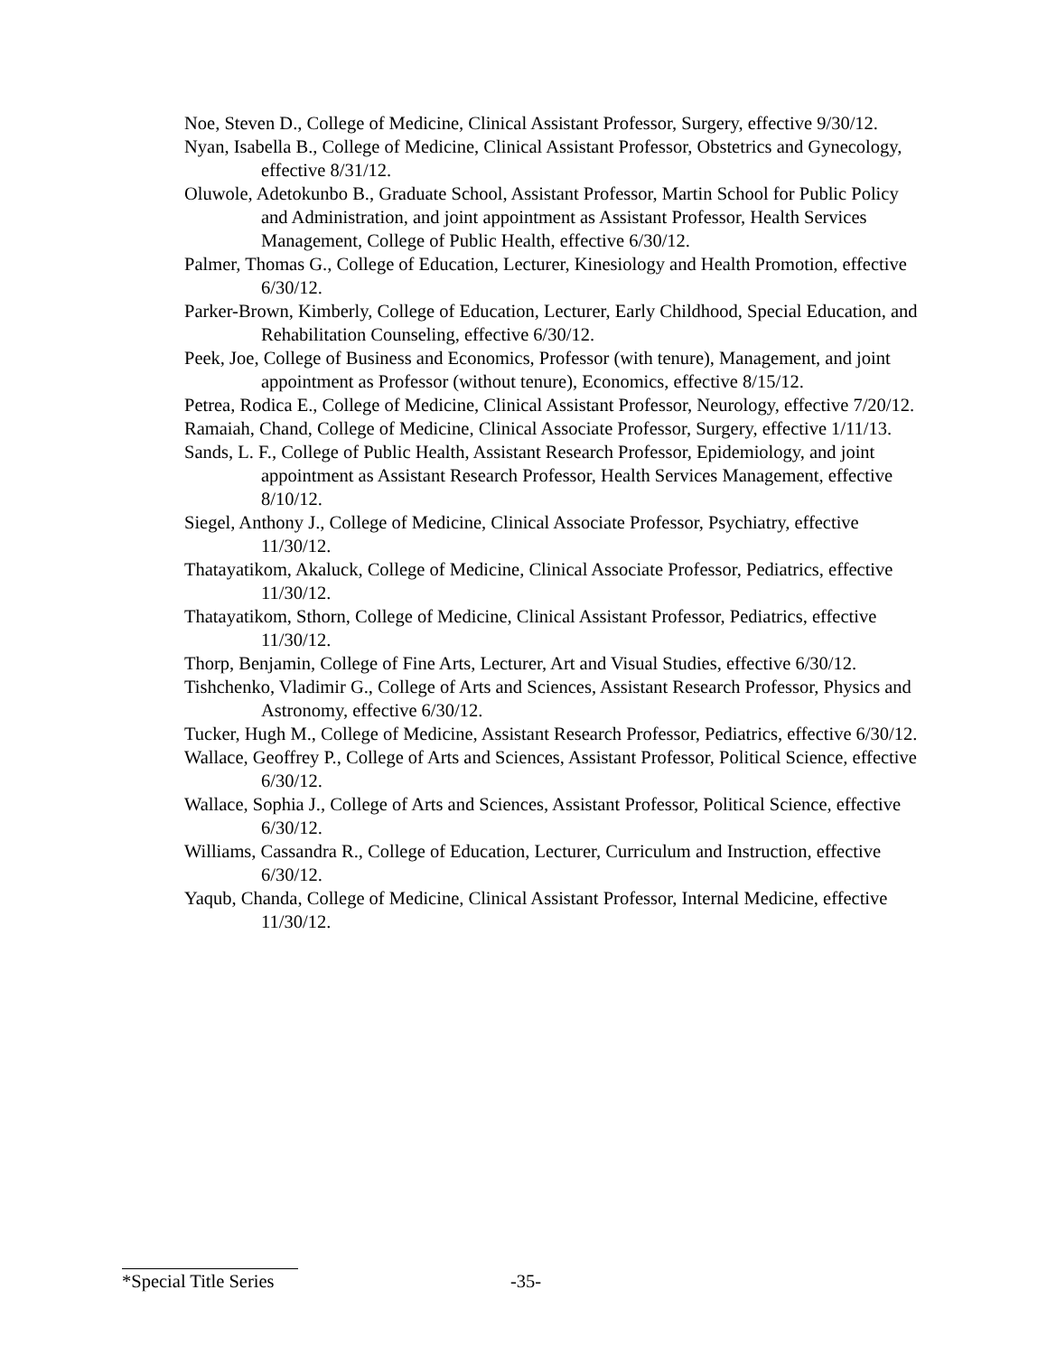Noe, Steven D., College of Medicine, Clinical Assistant Professor, Surgery, effective 9/30/12.
Nyan, Isabella B., College of Medicine, Clinical Assistant Professor, Obstetrics and Gynecology, effective 8/31/12.
Oluwole, Adetokunbo B., Graduate School, Assistant Professor, Martin School for Public Policy and Administration, and joint appointment as Assistant Professor, Health Services Management, College of Public Health, effective 6/30/12.
Palmer, Thomas G., College of Education, Lecturer, Kinesiology and Health Promotion, effective 6/30/12.
Parker-Brown, Kimberly, College of Education, Lecturer, Early Childhood, Special Education, and Rehabilitation Counseling, effective 6/30/12.
Peek, Joe, College of Business and Economics, Professor (with tenure), Management, and joint appointment as Professor (without tenure), Economics, effective 8/15/12.
Petrea, Rodica E., College of Medicine, Clinical Assistant Professor, Neurology, effective 7/20/12.
Ramaiah, Chand, College of Medicine, Clinical Associate Professor, Surgery, effective 1/11/13.
Sands, L. F., College of Public Health, Assistant Research Professor, Epidemiology, and joint appointment as Assistant Research Professor, Health Services Management, effective 8/10/12.
Siegel, Anthony J., College of Medicine, Clinical Associate Professor, Psychiatry, effective 11/30/12.
Thatayatikom, Akaluck, College of Medicine, Clinical Associate Professor, Pediatrics, effective 11/30/12.
Thatayatikom, Sthorn, College of Medicine, Clinical Assistant Professor, Pediatrics, effective 11/30/12.
Thorp, Benjamin, College of Fine Arts, Lecturer, Art and Visual Studies, effective 6/30/12.
Tishchenko, Vladimir G., College of Arts and Sciences, Assistant Research Professor, Physics and Astronomy, effective 6/30/12.
Tucker, Hugh M., College of Medicine, Assistant Research Professor, Pediatrics, effective 6/30/12.
Wallace, Geoffrey P., College of Arts and Sciences, Assistant Professor, Political Science, effective 6/30/12.
Wallace, Sophia J., College of Arts and Sciences, Assistant Professor, Political Science, effective 6/30/12.
Williams, Cassandra R., College of Education, Lecturer, Curriculum and Instruction, effective 6/30/12.
Yaqub, Chanda, College of Medicine, Clinical Assistant Professor, Internal Medicine, effective 11/30/12.
*Special Title Series -35-